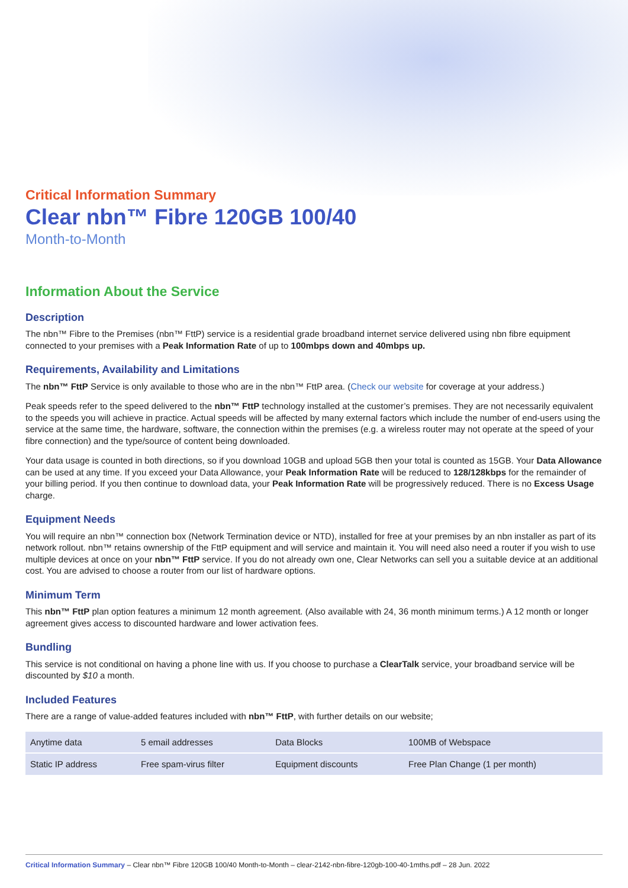Critical Information Summary
Clear nbn™ Fibre 120GB 100/40
Month-to-Month
Information About the Service
Description
The nbn™ Fibre to the Premises (nbn™ FttP) service is a residential grade broadband internet service delivered using nbn fibre equipment connected to your premises with a Peak Information Rate of up to 100mbps down and 40mbps up.
Requirements, Availability and Limitations
The nbn™ FttP Service is only available to those who are in the nbn™ FttP area. (Check our website for coverage at your address.)
Peak speeds refer to the speed delivered to the nbn™ FttP technology installed at the customer’s premises. They are not necessarily equivalent to the speeds you will achieve in practice. Actual speeds will be affected by many external factors which include the number of end-users using the service at the same time, the hardware, software, the connection within the premises (e.g. a wireless router may not operate at the speed of your fibre connection) and the type/source of content being downloaded.
Your data usage is counted in both directions, so if you download 10GB and upload 5GB then your total is counted as 15GB. Your Data Allowance can be used at any time. If you exceed your Data Allowance, your Peak Information Rate will be reduced to 128/128kbps for the remainder of your billing period. If you then continue to download data, your Peak Information Rate will be progressively reduced. There is no Excess Usage charge.
Equipment Needs
You will require an nbn™ connection box (Network Termination device or NTD), installed for free at your premises by an nbn installer as part of its network rollout. nbn™ retains ownership of the FttP equipment and will service and maintain it. You will need also need a router if you wish to use multiple devices at once on your nbn™ FttP service. If you do not already own one, Clear Networks can sell you a suitable device at an additional cost. You are advised to choose a router from our list of hardware options.
Minimum Term
This nbn™ FttP plan option features a minimum 12 month agreement. (Also available with 24, 36 month minimum terms.) A 12 month or longer agreement gives access to discounted hardware and lower activation fees.
Bundling
This service is not conditional on having a phone line with us. If you choose to purchase a ClearTalk service, your broadband service will be discounted by $10 a month.
Included Features
There are a range of value-added features included with nbn™ FttP, with further details on our website;
| Anytime data | 5 email addresses | Data Blocks | 100MB of Webspace |
| Static IP address | Free spam-virus filter | Equipment discounts | Free Plan Change (1 per month) |
Critical Information Summary – Clear nbn™ Fibre 120GB 100/40 Month-to-Month – clear-2142-nbn-fibre-120gb-100-40-1mths.pdf – 28 Jun. 2022